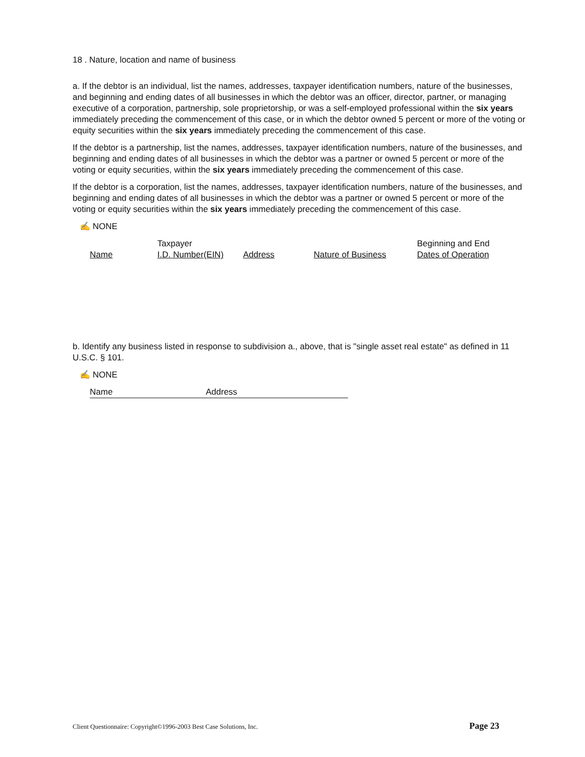18 . Nature, location and name of business
a. If the debtor is an individual, list the names, addresses, taxpayer identification numbers, nature of the businesses, and beginning and ending dates of all businesses in which the debtor was an officer, director, partner, or managing executive of a corporation, partnership, sole proprietorship, or was a self-employed professional within the six years immediately preceding the commencement of this case, or in which the debtor owned 5 percent or more of the voting or equity securities within the six years immediately preceding the commencement of this case.
If the debtor is a partnership, list the names, addresses, taxpayer identification numbers, nature of the businesses, and beginning and ending dates of all businesses in which the debtor was a partner or owned 5 percent or more of the voting or equity securities, within the six years immediately preceding the commencement of this case.
If the debtor is a corporation, list the names, addresses, taxpayer identification numbers, nature of the businesses, and beginning and ending dates of all businesses in which the debtor was a partner or owned 5 percent or more of the voting or equity securities within the six years immediately preceding the commencement of this case.
✍ NONE
| | Taxpayer | | | Beginning and End |
| Name | I.D. Number(EIN) | Address | Nature of Business | Dates of Operation |
b. Identify any business listed in response to subdivision a., above, that is "single asset real estate" as defined in 11 U.S.C. § 101.
✍ NONE
| Name | Address |
Client Questionnaire: Copyright©1996-2003 Best Case Solutions, Inc. Page 23